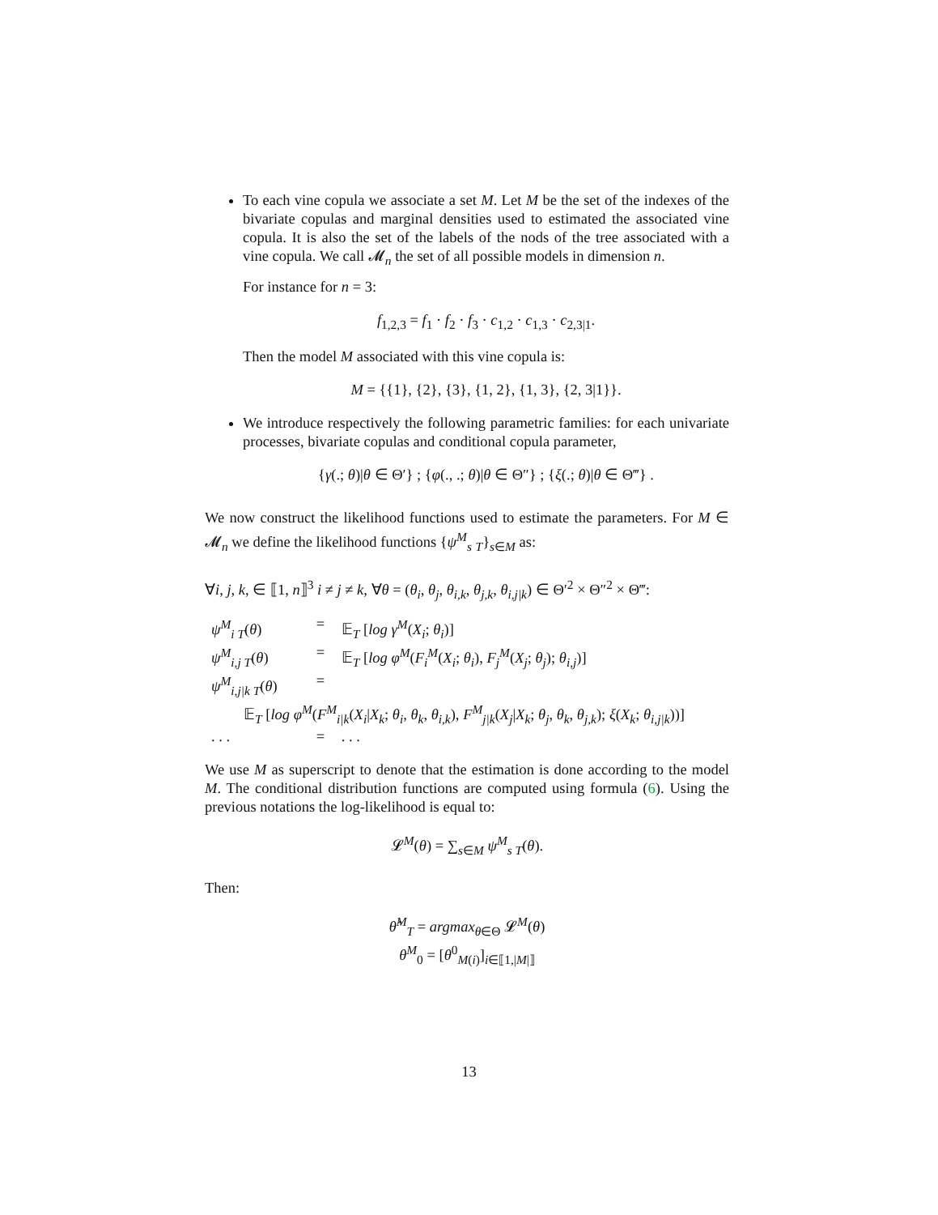To each vine copula we associate a set M. Let M be the set of the indexes of the bivariate copulas and marginal densities used to estimated the associated vine copula. It is also the set of the labels of the nods of the tree associated with a vine copula. We call 𝓜<sub>n</sub> the set of all possible models in dimension n.
For instance for n = 3:
f<sub>1,2,3</sub> = f<sub>1</sub> · f<sub>2</sub> · f<sub>3</sub> · c<sub>1,2</sub> · c<sub>1,3</sub> · c<sub>2,3|1</sub>.
Then the model M associated with this vine copula is:
M = {{1}, {2}, {3}, {1, 2}, {1, 3}, {2, 3|1}}.
We introduce respectively the following parametric families: for each univariate processes, bivariate copulas and conditional copula parameter,
{γ(.; θ)|θ ∈ Θ′} ; {φ(., .; θ)|θ ∈ Θ″} ; {ξ(.; θ)|θ ∈ Θ‴} .
We now construct the likelihood functions used to estimate the parameters. For M ∈ 𝓜<sub>n</sub> we define the likelihood functions {ψ<sup>M</sup><sub>s</sub> <sub>T</sub>}<sub>s∈M</sub> as:
∀i, j, k, ∈ ⟦1, n⟧<sup>3</sup> i ≠ j ≠ k, ∀θ = (θ<sub>i</sub>, θ<sub>j</sub>, θ<sub>i,k</sub>, θ<sub>j,k</sub>, θ<sub>i,j|k</sub>) ∈ Θ′<sup>2</sup> × Θ″<sup>2</sup> × Θ‴:
| ψ<sup>M</sup><sub>i T</sub>( θ ) | = | 𝔼<sub>T</sub> [ log γ<sup>M</sup> ( X<sub>i</sub> ; θ<sub>i</sub> )] |
| ψ<sup>M</sup><sub>i,j T</sub>( θ ) | = | 𝔼<sub>T</sub> [ log φ<sup>M</sup> ( F<sub>i</sub><sup>M</sup> ( X<sub>i</sub> ; θ<sub>i</sub> ), F<sub>j</sub><sup>M</sup> ( X<sub>j</sub> ; θ<sub>j</sub> ); θ<sub>i,j</sub> )] |
| ψ<sup>M</sup><sub>i,j/k T</sub>( θ ) | = | |
| 𝔼<sub>T</sub> [ log φ<sup>M</sup> ( F<sup>M</sup><sub>i/k</sub> ( X<sub>i</sub> / X<sub>k</sub> ; θ<sub>i</sub> , θ<sub>k</sub> , θ<sub>i,k</sub> ), F<sup>M</sup><sub>j/k</sub> ( X<sub>j</sub> / X<sub>k</sub> ; θ<sub>j</sub> , θ<sub>k</sub> , θ<sub>j,k</sub> ); ξ ( X<sub>k</sub> ; θ<sub>i,j/k</sub> ))] | | |
| . . . | = | . . . |
We use M as superscript to denote that the estimation is done according to the model M. The conditional distribution functions are computed using formula (6). Using the previous notations the log-likelihood is equal to:
𝓛<sup>M</sup>(θ) = ∑<sub>s∈M</sub> ψ<sup>M</sup><sub>s T</sub>(θ).
Then:
θ̂<sup>M</sup><sub>T</sub> = argmax<sub>θ∈Θ</sub> 𝓛<sup>M</sup>(θ)
θ<sup>M</sup><sub>0</sub> = [θ<sup>0</sup><sub>M(i)</sub>]<sub>i∈⟦1,|M|⟧</sub>
13